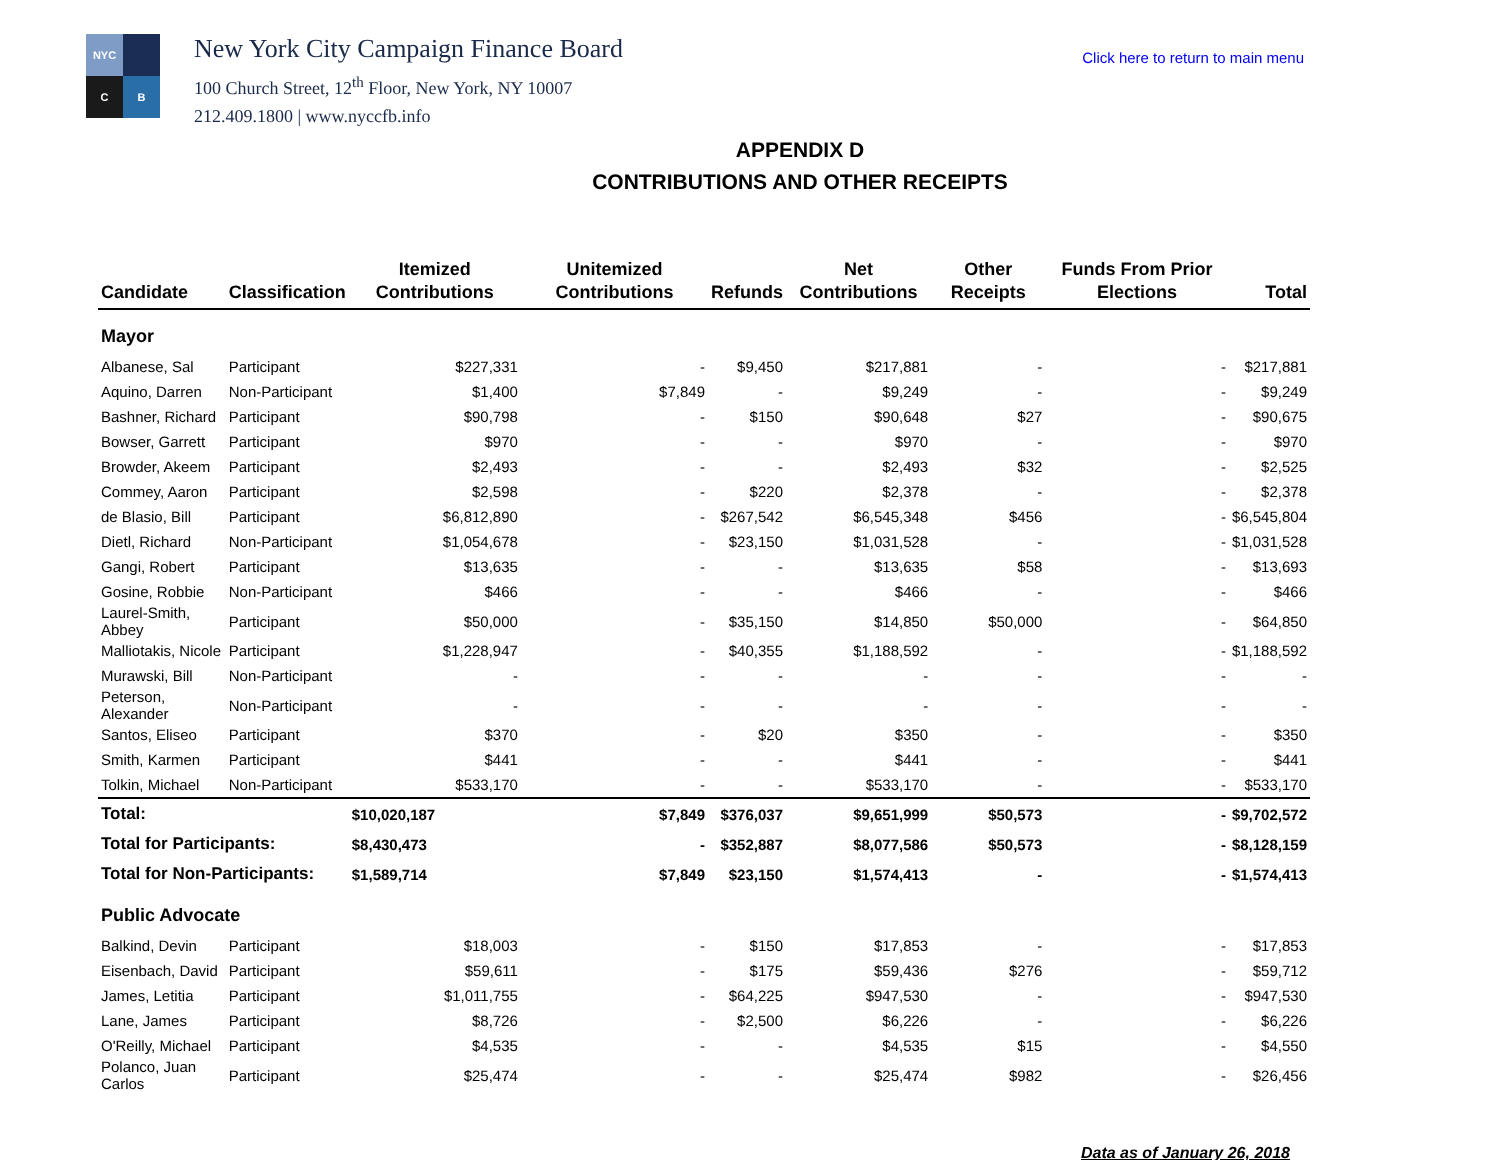NYC
C
B
New York City Campaign Finance Board
100 Church Street, 12<sup>th</sup> Floor, New York, NY 10007
212.409.1800 | www.nyccfb.info
Click here to return to main menu
APPENDIX D
CONTRIBUTIONS AND OTHER RECEIPTS
| Candidate | Classification | Itemized Contributions | Unitemized Contributions | Refunds | Net Contributions | Other Receipts | Funds From Prior Elections | Total |
| --- | --- | --- | --- | --- | --- | --- | --- | --- |
| Mayor | | | | | | | | |
| Albanese, Sal | Participant | $227,331 | - | $9,450 | $217,881 | - | - | $217,881 |
| Aquino, Darren | Non-Participant | $1,400 | $7,849 | - | $9,249 | - | - | $9,249 |
| Bashner, Richard | Participant | $90,798 | - | $150 | $90,648 | $27 | - | $90,675 |
| Bowser, Garrett | Participant | $970 | - | - | $970 | - | - | $970 |
| Browder, Akeem | Participant | $2,493 | - | - | $2,493 | $32 | - | $2,525 |
| Commey, Aaron | Participant | $2,598 | - | $220 | $2,378 | - | - | $2,378 |
| de Blasio, Bill | Participant | $6,812,890 | - | $267,542 | $6,545,348 | $456 | - | $6,545,804 |
| Dietl, Richard | Non-Participant | $1,054,678 | - | $23,150 | $1,031,528 | - | - | $1,031,528 |
| Gangi, Robert | Participant | $13,635 | - | - | $13,635 | $58 | - | $13,693 |
| Gosine, Robbie | Non-Participant | $466 | - | - | $466 | - | - | $466 |
| Laurel-Smith, Abbey | Participant | $50,000 | - | $35,150 | $14,850 | $50,000 | - | $64,850 |
| Malliotakis, Nicole | Participant | $1,228,947 | - | $40,355 | $1,188,592 | - | - | $1,188,592 |
| Murawski, Bill | Non-Participant | - | - | - | - | - | - | - |
| Peterson, Alexander | Non-Participant | - | - | - | - | - | - | - |
| Santos, Eliseo | Participant | $370 | - | $20 | $350 | - | - | $350 |
| Smith, Karmen | Participant | $441 | - | - | $441 | - | - | $441 |
| Tolkin, Michael | Non-Participant | $533,170 | - | - | $533,170 | - | - | $533,170 |
| Total: | | $10,020,187 | $7,849 | $376,037 | $9,651,999 | $50,573 | - | $9,702,572 |
| Total for Participants: | | $8,430,473 | - | $352,887 | $8,077,586 | $50,573 | - | $8,128,159 |
| Total for Non-Participants: | | $1,589,714 | $7,849 | $23,150 | $1,574,413 | - | - | $1,574,413 |
| Public Advocate | | | | | | | | |
| Balkind, Devin | Participant | $18,003 | - | $150 | $17,853 | - | - | $17,853 |
| Eisenbach, David | Participant | $59,611 | - | $175 | $59,436 | $276 | - | $59,712 |
| James, Letitia | Participant | $1,011,755 | - | $64,225 | $947,530 | - | - | $947,530 |
| Lane, James | Participant | $8,726 | - | $2,500 | $6,226 | - | - | $6,226 |
| O'Reilly, Michael | Participant | $4,535 | - | - | $4,535 | $15 | - | $4,550 |
| Polanco, Juan Carlos | Participant | $25,474 | - | - | $25,474 | $982 | - | $26,456 |
Data as of January 26, 2018